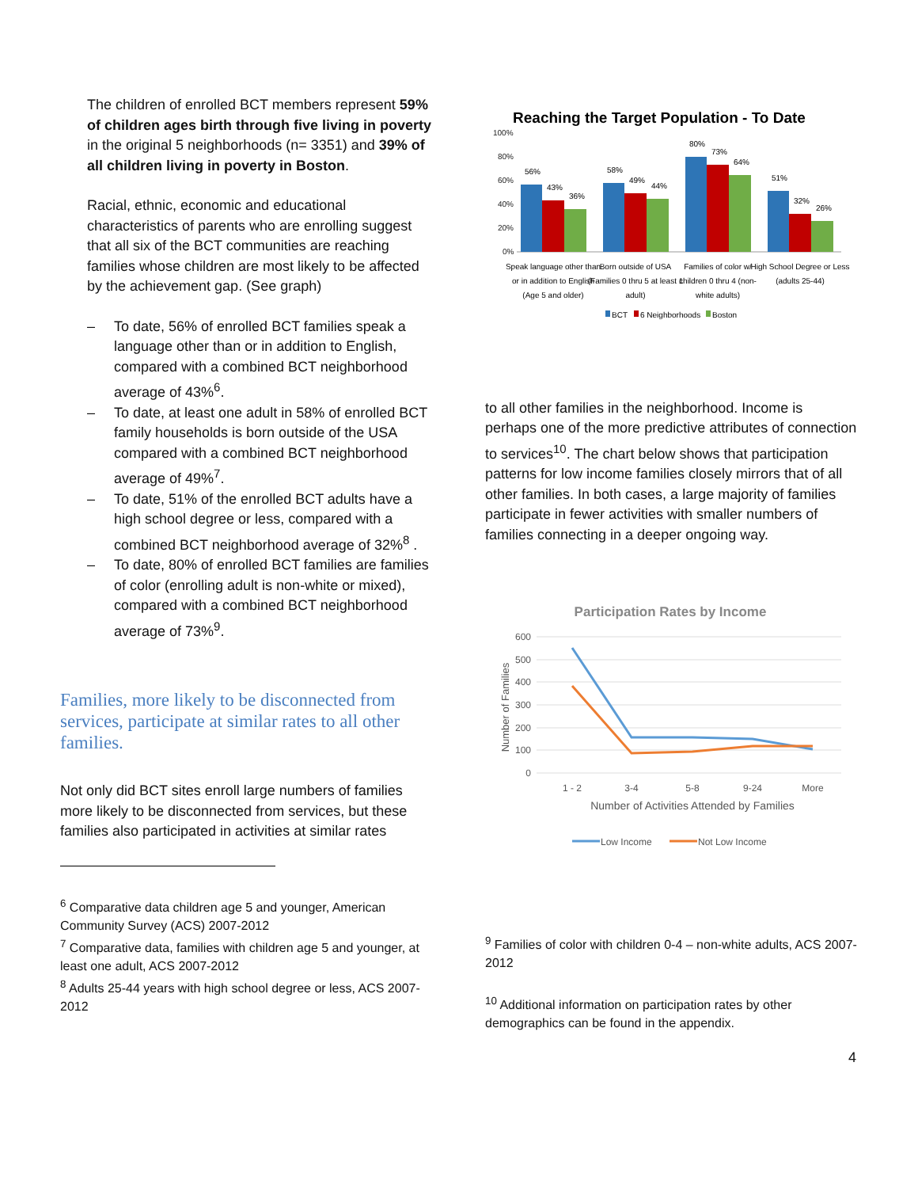The children of enrolled BCT members represent 59% of children ages birth through five living in poverty in the original 5 neighborhoods (n= 3351) and 39% of all children living in poverty in Boston.
Racial, ethnic, economic and educational characteristics of parents who are enrolling suggest that all six of the BCT communities are reaching families whose children are most likely to be affected by the achievement gap. (See graph)
– To date, 56% of enrolled BCT families speak a language other than or in addition to English, compared with a combined BCT neighborhood average of 43%<sup>6</sup>.
– To date, at least one adult in 58% of enrolled BCT family households is born outside of the USA compared with a combined BCT neighborhood average of 49%<sup>7</sup>.
– To date, 51% of the enrolled BCT adults have a high school degree or less, compared with a combined BCT neighborhood average of 32%<sup>8</sup> .
– To date, 80% of enrolled BCT families are families of color (enrolling adult is non-white or mixed), compared with a combined BCT neighborhood average of 73%<sup>9</sup>.
Families, more likely to be disconnected from services, participate at similar rates to all other families.
Not only did BCT sites enroll large numbers of families more likely to be disconnected from services, but these families also participated in activities at similar rates
<sup>6</sup> Comparative data children age 5 and younger, American Community Survey (ACS) 2007-2012
<sup>7</sup> Comparative data, families with children age 5 and younger, at least one adult, ACS 2007-2012
<sup>8</sup> Adults 25-44 years with high school degree or less, ACS 2007-2012
Reaching the Target Population - To Date
100%
80%
60%
40%
20%
0%
56%
43%
36%
58%
49%
44%
80%
73%
64%
51%
32%
26%
Speak language other than
or in addition to English
(Age 5 and older)
Born outside of USA
(Families 0 thru 5 at least 1
adult)
Families of color w/
children 0 thru 4 (non-
white adults)
High School Degree or Less
(adults 25-44)
BCT
6 Neighborhoods
Boston
to all other families in the neighborhood. Income is perhaps one of the more predictive attributes of connection to services<sup>10</sup>. The chart below shows that participation patterns for low income families closely mirrors that of all other families. In both cases, a large majority of families participate in fewer activities with smaller numbers of families connecting in a deeper ongoing way.
Participation Rates by Income
600
500
400
300
200
100
0
Number of Families
1 - 2
3-4
5-8
9-24
More
Number of Activities Attended by Families
Low Income
Not Low Income
<sup>9</sup> Families of color with children 0-4 – non-white adults, ACS 2007-2012
<sup>10</sup> Additional information on participation rates by other demographics can be found in the appendix.
4